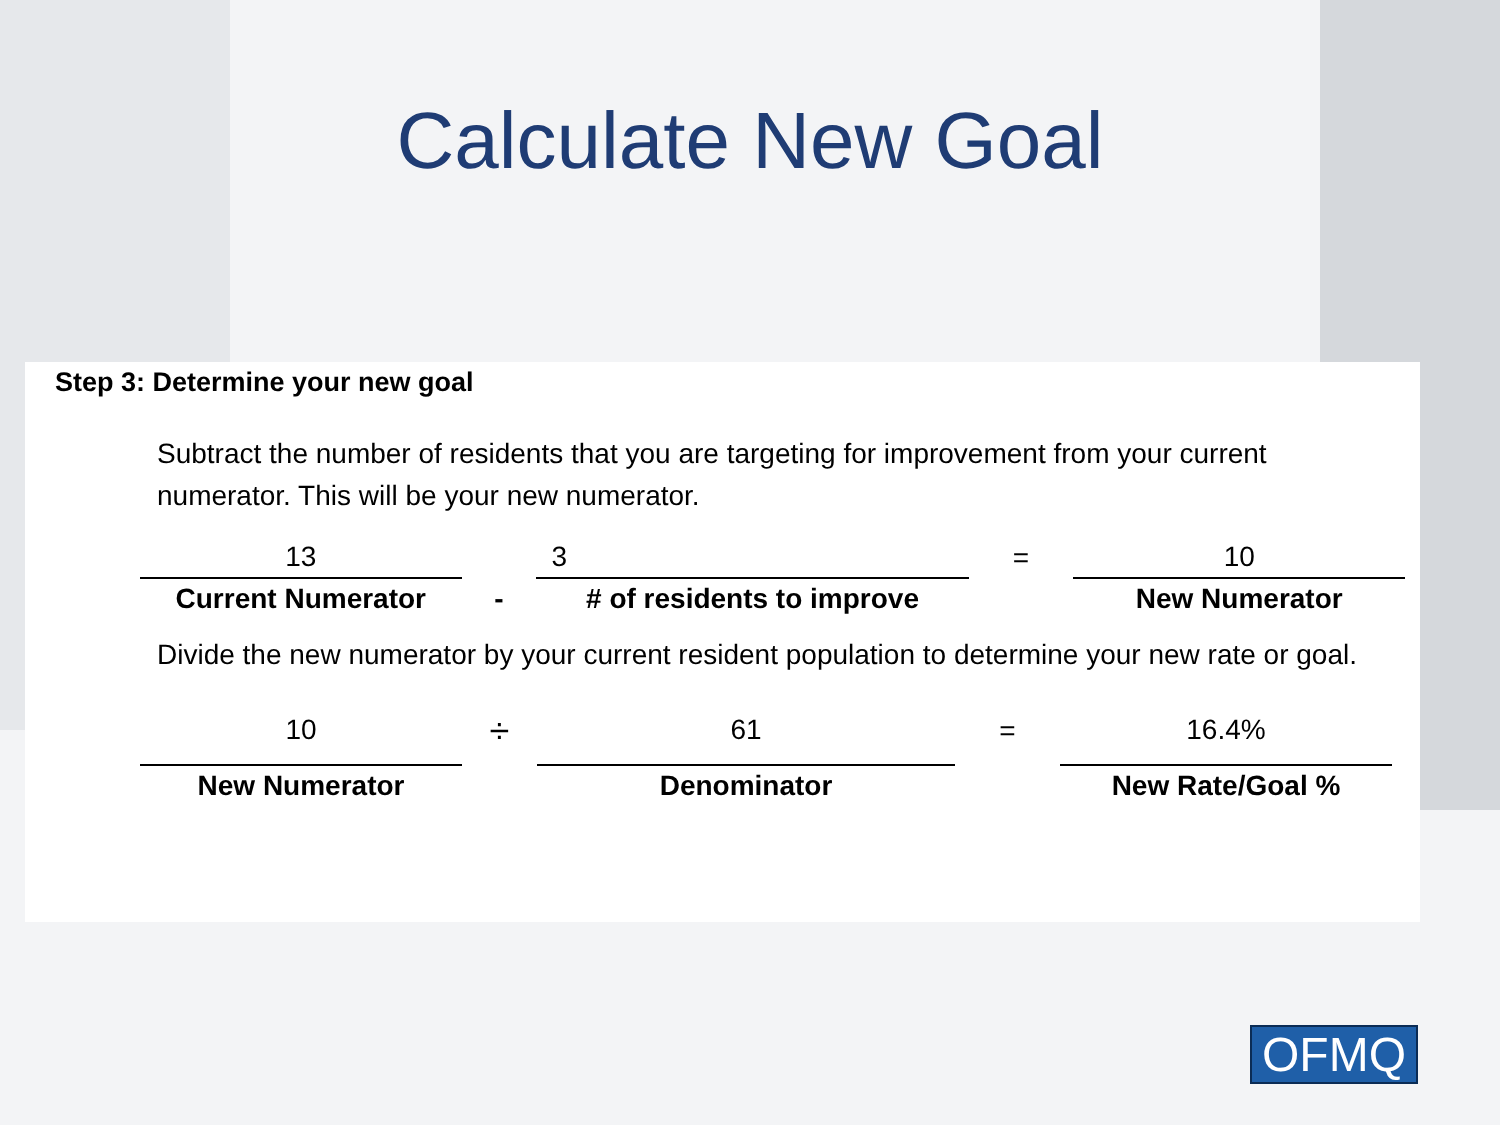Calculate New Goal
Step 3: Determine your new goal
Subtract the number of residents that you are targeting for improvement from your current numerator. This will be your new numerator.
| 13 | | 3 | = | 10 |
| Current Numerator | - | # of residents to improve | | New Numerator |
Divide the new numerator by your current resident population to determine your new rate or goal.
| 10 | ÷ | 61 | = | 16.4% |
| New Numerator | | Denominator | | New Rate/Goal % |
OFMQ